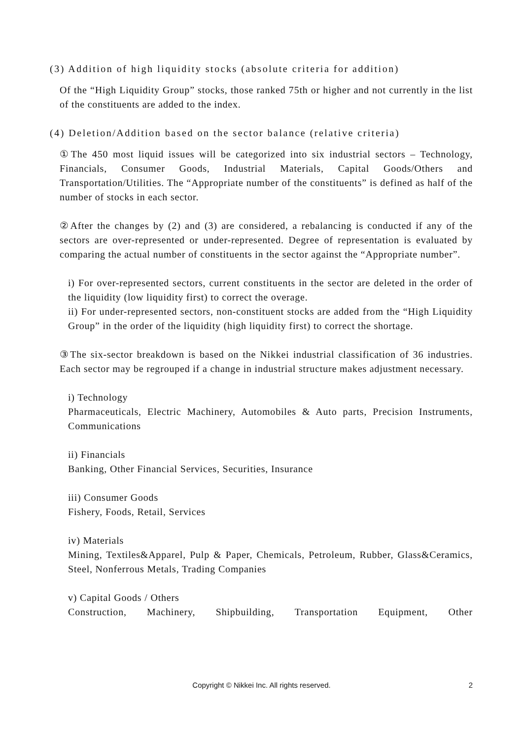(3) Addition of high liquidity stocks (absolute criteria for addition)
Of the “High Liquidity Group” stocks, those ranked 75th or higher and not currently in the list of the constituents are added to the index.
(4) Deletion/Addition based on the sector balance (relative criteria)
①The 450 most liquid issues will be categorized into six industrial sectors – Technology, Financials, Consumer Goods, Industrial Materials, Capital Goods/Others and Transportation/Utilities. The “Appropriate number of the constituents” is defined as half of the number of stocks in each sector.
②After the changes by (2) and (3) are considered, a rebalancing is conducted if any of the sectors are over-represented or under-represented. Degree of representation is evaluated by comparing the actual number of constituents in the sector against the “Appropriate number”.
i) For over-represented sectors, current constituents in the sector are deleted in the order of the liquidity (low liquidity first) to correct the overage.
ii) For under-represented sectors, non-constituent stocks are added from the “High Liquidity Group” in the order of the liquidity (high liquidity first) to correct the shortage.
③The six-sector breakdown is based on the Nikkei industrial classification of 36 industries. Each sector may be regrouped if a change in industrial structure makes adjustment necessary.
i) Technology
Pharmaceuticals, Electric Machinery, Automobiles & Auto parts, Precision Instruments, Communications
ii) Financials
Banking, Other Financial Services, Securities, Insurance
iii) Consumer Goods
Fishery, Foods, Retail, Services
iv) Materials
Mining, Textiles&Apparel, Pulp & Paper, Chemicals, Petroleum, Rubber, Glass&Ceramics, Steel, Nonferrous Metals, Trading Companies
v) Capital Goods / Others
Construction, Machinery, Shipbuilding, Transportation Equipment, Other
Copyright © Nikkei Inc. All rights reserved.
2